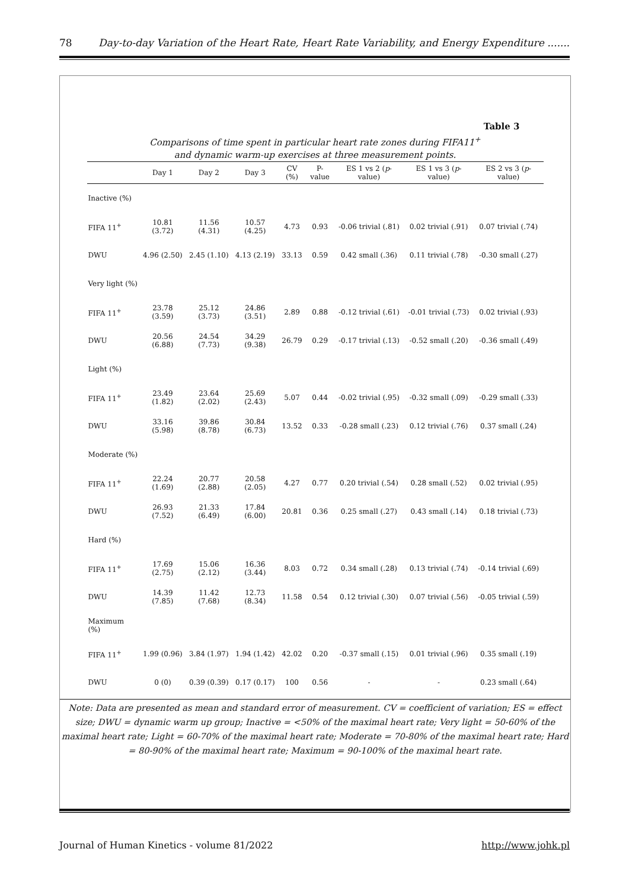78 Day-to-day Variation of the Heart Rate, Heart Rate Variability, and Energy Expenditure .......
Table 3
Comparisons of time spent in particular heart rate zones during FIFA11<sup>+</sup>
and dynamic warm-up exercises at three measurement points.
| | Day 1 | Day 2 | Day 3 | CV (%) | P-value | ES 1 vs 2 ( p -value) | ES 1 vs 3 ( p -value) | ES 2 vs 3 ( p -value) |
| --- | --- | --- | --- | --- | --- | --- | --- | --- |
| Inactive (%) | | | | | | | | |
| FIFA 11<sup>+</sup> | 10.81 (3.72) | 11.56 (4.31) | 10.57 (4.25) | 4.73 | 0.93 | -0.06 trivial (.81) | 0.02 trivial (.91) | 0.07 trivial (.74) |
| DWU | 4.96 (2.50) | 2.45 (1.10) | 4.13 (2.19) | 33.13 | 0.59 | 0.42 small (.36) | 0.11 trivial (.78) | -0.30 small (.27) |
| Very light (%) | | | | | | | | |
| FIFA 11<sup>+</sup> | 23.78 (3.59) | 25.12 (3.73) | 24.86 (3.51) | 2.89 | 0.88 | -0.12 trivial (.61) | -0.01 trivial (.73) | 0.02 trivial (.93) |
| DWU | 20.56 (6.88) | 24.54 (7.73) | 34.29 (9.38) | 26.79 | 0.29 | -0.17 trivial (.13) | -0.52 small (.20) | -0.36 small (.49) |
| Light (%) | | | | | | | | |
| FIFA 11<sup>+</sup> | 23.49 (1.82) | 23.64 (2.02) | 25.69 (2.43) | 5.07 | 0.44 | -0.02 trivial (.95) | -0.32 small (.09) | -0.29 small (.33) |
| DWU | 33.16 (5.98) | 39.86 (8.78) | 30.84 (6.73) | 13.52 | 0.33 | -0.28 small (.23) | 0.12 trivial (.76) | 0.37 small (.24) |
| Moderate (%) | | | | | | | | |
| FIFA 11<sup>+</sup> | 22.24 (1.69) | 20.77 (2.88) | 20.58 (2.05) | 4.27 | 0.77 | 0.20 trivial (.54) | 0.28 small (.52) | 0.02 trivial (.95) |
| DWU | 26.93 (7.52) | 21.33 (6.49) | 17.84 (6.00) | 20.81 | 0.36 | 0.25 small (.27) | 0.43 small (.14) | 0.18 trivial (.73) |
| Hard (%) | | | | | | | | |
| FIFA 11<sup>+</sup> | 17.69 (2.75) | 15.06 (2.12) | 16.36 (3.44) | 8.03 | 0.72 | 0.34 small (.28) | 0.13 trivial (.74) | -0.14 trivial (.69) |
| DWU | 14.39 (7.85) | 11.42 (7.68) | 12.73 (8.34) | 11.58 | 0.54 | 0.12 trivial (.30) | 0.07 trivial (.56) | -0.05 trivial (.59) |
| Maximum (%) | | | | | | | | |
| FIFA 11<sup>+</sup> | 1.99 (0.96) | 3.84 (1.97) | 1.94 (1.42) | 42.02 | 0.20 | -0.37 small (.15) | 0.01 trivial (.96) | 0.35 small (.19) |
| DWU | 0 (0) | 0.39 (0.39) | 0.17 (0.17) | 100 | 0.56 | - | - | 0.23 small (.64) |
Note: Data are presented as mean and standard error of measurement. CV = coefficient of variation; ES = effect size; DWU = dynamic warm up group; Inactive = <50% of the maximal heart rate; Very light = 50-60% of the maximal heart rate; Light = 60-70% of the maximal heart rate; Moderate = 70-80% of the maximal heart rate; Hard = 80-90% of the maximal heart rate; Maximum = 90-100% of the maximal heart rate.
Journal of Human Kinetics - volume 81/2022 http://www.johk.pl